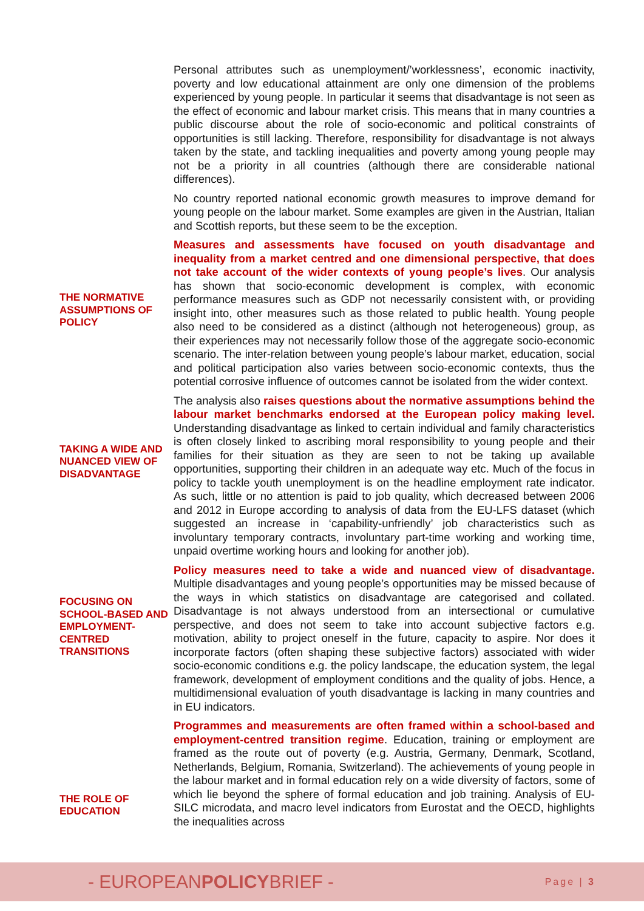THE NORMATIVE ASSUMPTIONS OF POLICY
TAKING A WIDE AND NUANCED VIEW OF DISADVANTAGE
FOCUSING ON SCHOOL-BASED AND EMPLOYMENT-CENTRED TRANSITIONS
THE ROLE OF EDUCATION
Personal attributes such as unemployment/’worklessness’, economic inactivity, poverty and low educational attainment are only one dimension of the problems experienced by young people. In particular it seems that disadvantage is not seen as the effect of economic and labour market crisis. This means that in many countries a public discourse about the role of socio-economic and political constraints of opportunities is still lacking. Therefore, responsibility for disadvantage is not always taken by the state, and tackling inequalities and poverty among young people may not be a priority in all countries (although there are considerable national differences).
No country reported national economic growth measures to improve demand for young people on the labour market. Some examples are given in the Austrian, Italian and Scottish reports, but these seem to be the exception.
Measures and assessments have focused on youth disadvantage and inequality from a market centred and one dimensional perspective, that does not take account of the wider contexts of young people’s lives. Our analysis has shown that socio-economic development is complex, with economic performance measures such as GDP not necessarily consistent with, or providing insight into, other measures such as those related to public health. Young people also need to be considered as a distinct (although not heterogeneous) group, as their experiences may not necessarily follow those of the aggregate socio-economic scenario. The inter-relation between young people’s labour market, education, social and political participation also varies between socio-economic contexts, thus the potential corrosive influence of outcomes cannot be isolated from the wider context.
The analysis also raises questions about the normative assumptions behind the labour market benchmarks endorsed at the European policy making level. Understanding disadvantage as linked to certain individual and family characteristics is often closely linked to ascribing moral responsibility to young people and their families for their situation as they are seen to not be taking up available opportunities, supporting their children in an adequate way etc. Much of the focus in policy to tackle youth unemployment is on the headline employment rate indicator. As such, little or no attention is paid to job quality, which decreased between 2006 and 2012 in Europe according to analysis of data from the EU-LFS dataset (which suggested an increase in ‘capability-unfriendly’ job characteristics such as involuntary temporary contracts, involuntary part-time working and working time, unpaid overtime working hours and looking for another job).
Policy measures need to take a wide and nuanced view of disadvantage. Multiple disadvantages and young people’s opportunities may be missed because of the ways in which statistics on disadvantage are categorised and collated. Disadvantage is not always understood from an intersectional or cumulative perspective, and does not seem to take into account subjective factors e.g. motivation, ability to project oneself in the future, capacity to aspire. Nor does it incorporate factors (often shaping these subjective factors) associated with wider socio-economic conditions e.g. the policy landscape, the education system, the legal framework, development of employment conditions and the quality of jobs. Hence, a multidimensional evaluation of youth disadvantage is lacking in many countries and in EU indicators.
Programmes and measurements are often framed within a school-based and employment-centred transition regime. Education, training or employment are framed as the route out of poverty (e.g. Austria, Germany, Denmark, Scotland, Netherlands, Belgium, Romania, Switzerland). The achievements of young people in the labour market and in formal education rely on a wide diversity of factors, some of which lie beyond the sphere of formal education and job training. Analysis of EU-SILC microdata, and macro level indicators from Eurostat and the OECD, highlights the inequalities across
- EUROPEANPOLICYBRIEF -
Page | 3